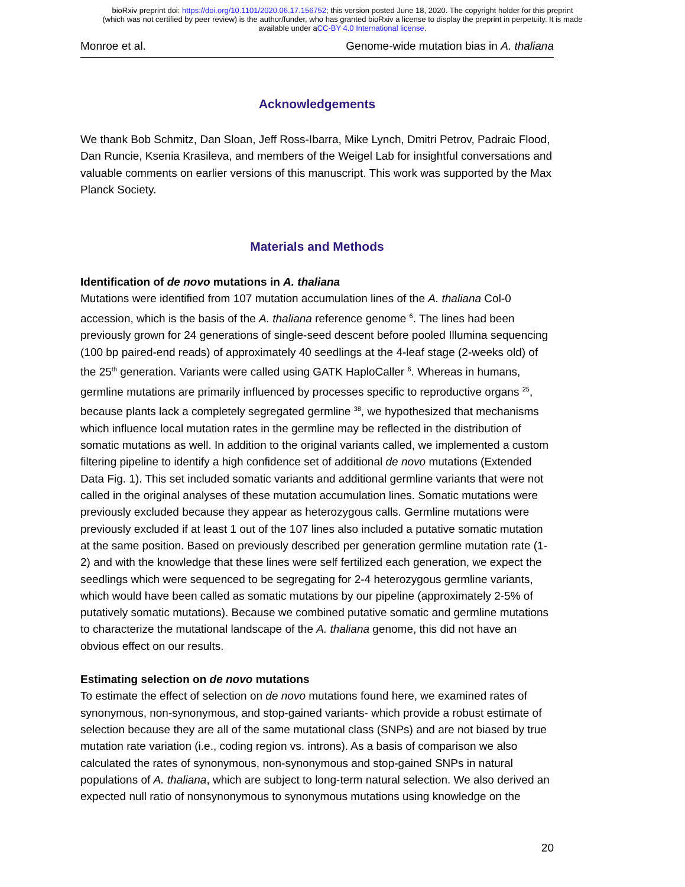bioRxiv preprint doi: https://doi.org/10.1101/2020.06.17.156752; this version posted June 18, 2020. The copyright holder for this preprint
(which was not certified by peer review) is the author/funder, who has granted bioRxiv a license to display the preprint in perpetuity. It is made
available under aCC-BY 4.0 International license.
Monroe et al. Genome-wide mutation bias in A. thaliana
Acknowledgements
We thank Bob Schmitz, Dan Sloan, Jeff Ross-Ibarra, Mike Lynch, Dmitri Petrov, Padraic Flood, Dan Runcie, Ksenia Krasileva, and members of the Weigel Lab for insightful conversations and valuable comments on earlier versions of this manuscript. This work was supported by the Max Planck Society.
Materials and Methods
Identification of de novo mutations in A. thaliana
Mutations were identified from 107 mutation accumulation lines of the A. thaliana Col-0 accession, which is the basis of the A. thaliana reference genome <sup>6</sup>. The lines had been previously grown for 24 generations of single-seed descent before pooled Illumina sequencing (100 bp paired-end reads) of approximately 40 seedlings at the 4-leaf stage (2-weeks old) of the 25<sup>th</sup> generation. Variants were called using GATK HaploCaller <sup>6</sup>. Whereas in humans, germline mutations are primarily influenced by processes specific to reproductive organs <sup>25</sup>, because plants lack a completely segregated germline <sup>38</sup>, we hypothesized that mechanisms which influence local mutation rates in the germline may be reflected in the distribution of somatic mutations as well. In addition to the original variants called, we implemented a custom filtering pipeline to identify a high confidence set of additional de novo mutations (Extended Data Fig. 1). This set included somatic variants and additional germline variants that were not called in the original analyses of these mutation accumulation lines. Somatic mutations were previously excluded because they appear as heterozygous calls. Germline mutations were previously excluded if at least 1 out of the 107 lines also included a putative somatic mutation at the same position. Based on previously described per generation germline mutation rate (1-2) and with the knowledge that these lines were self fertilized each generation, we expect the seedlings which were sequenced to be segregating for 2-4 heterozygous germline variants, which would have been called as somatic mutations by our pipeline (approximately 2-5% of putatively somatic mutations). Because we combined putative somatic and germline mutations to characterize the mutational landscape of the A. thaliana genome, this did not have an obvious effect on our results.
Estimating selection on de novo mutations
To estimate the effect of selection on de novo mutations found here, we examined rates of synonymous, non-synonymous, and stop-gained variants- which provide a robust estimate of selection because they are all of the same mutational class (SNPs) and are not biased by true mutation rate variation (i.e., coding region vs. introns). As a basis of comparison we also calculated the rates of synonymous, non-synonymous and stop-gained SNPs in natural populations of A. thaliana, which are subject to long-term natural selection. We also derived an expected null ratio of nonsynonymous to synonymous mutations using knowledge on the
20